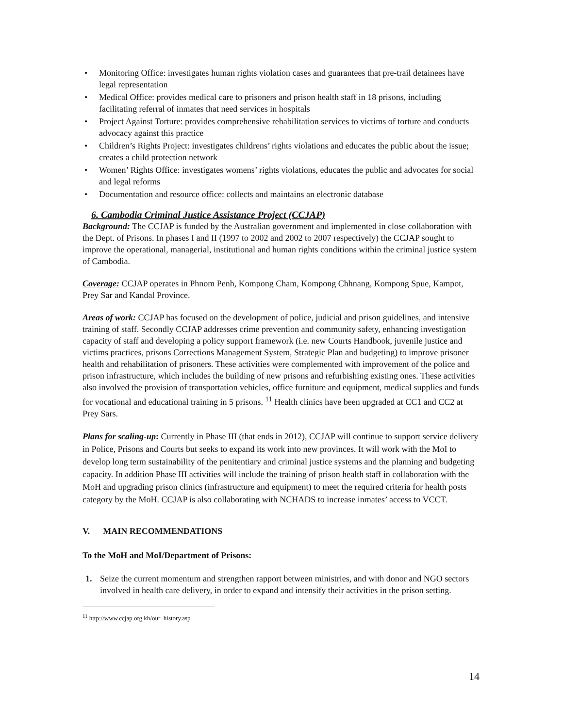• Monitoring Office: investigates human rights violation cases and guarantees that pre-trail detainees have legal representation
• Medical Office: provides medical care to prisoners and prison health staff in 18 prisons, including facilitating referral of inmates that need services in hospitals
• Project Against Torture: provides comprehensive rehabilitation services to victims of torture and conducts advocacy against this practice
• Children’s Rights Project: investigates childrens’ rights violations and educates the public about the issue; creates a child protection network
• Women’ Rights Office: investigates womens’ rights violations, educates the public and advocates for social and legal reforms
• Documentation and resource office: collects and maintains an electronic database
6. Cambodia Criminal Justice Assistance Project (CCJAP)
Background: The CCJAP is funded by the Australian government and implemented in close collaboration with the Dept. of Prisons. In phases I and II (1997 to 2002 and 2002 to 2007 respectively) the CCJAP sought to improve the operational, managerial, institutional and human rights conditions within the criminal justice system of Cambodia.
Coverage: CCJAP operates in Phnom Penh, Kompong Cham, Kompong Chhnang, Kompong Spue, Kampot, Prey Sar and Kandal Province.
Areas of work: CCJAP has focused on the development of police, judicial and prison guidelines, and intensive training of staff. Secondly CCJAP addresses crime prevention and community safety, enhancing investigation capacity of staff and developing a policy support framework (i.e. new Courts Handbook, juvenile justice and victims practices, prisons Corrections Management System, Strategic Plan and budgeting) to improve prisoner health and rehabilitation of prisoners. These activities were complemented with improvement of the police and prison infrastructure, which includes the building of new prisons and refurbishing existing ones. These activities also involved the provision of transportation vehicles, office furniture and equipment, medical supplies and funds for vocational and educational training in 5 prisons. <sup>11</sup> Health clinics have been upgraded at CC1 and CC2 at Prey Sars.
Plans for scaling-up: Currently in Phase III (that ends in 2012), CCJAP will continue to support service delivery in Police, Prisons and Courts but seeks to expand its work into new provinces. It will work with the MoI to develop long term sustainability of the penitentiary and criminal justice systems and the planning and budgeting capacity. In addition Phase III activities will include the training of prison health staff in collaboration with the MoH and upgrading prison clinics (infrastructure and equipment) to meet the required criteria for health posts category by the MoH. CCJAP is also collaborating with NCHADS to increase inmates’ access to VCCT.
V. MAIN RECOMMENDATIONS
To the MoH and MoI/Department of Prisons:
1. Seize the current momentum and strengthen rapport between ministries, and with donor and NGO sectors involved in health care delivery, in order to expand and intensify their activities in the prison setting.
<sup>11</sup> http://www.ccjap.org.kh/our_history.asp
14